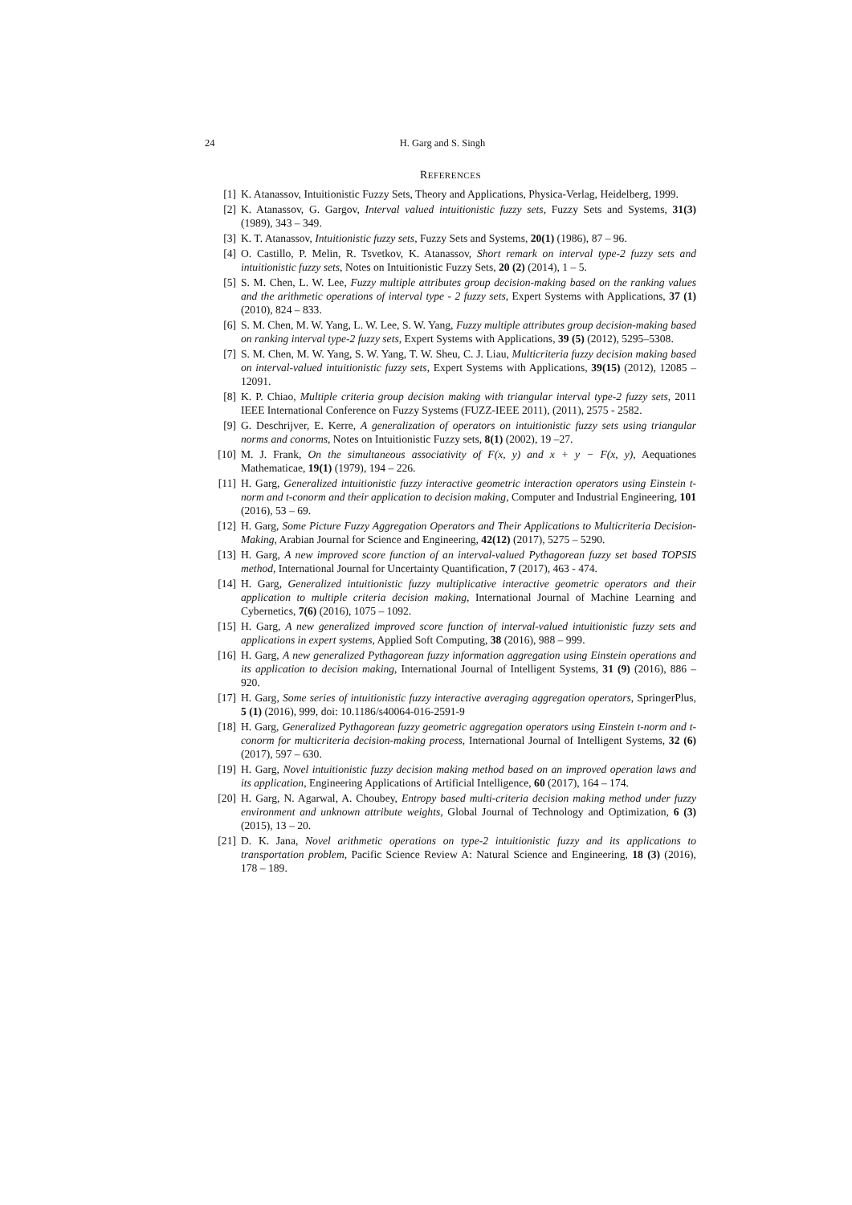24 H. Garg and S. Singh
REFERENCES
[1] K. Atanassov, Intuitionistic Fuzzy Sets, Theory and Applications, Physica-Verlag, Heidelberg, 1999.
[2] K. Atanassov, G. Gargov, Interval valued intuitionistic fuzzy sets, Fuzzy Sets and Systems, 31(3) (1989), 343 – 349.
[3] K. T. Atanassov, Intuitionistic fuzzy sets, Fuzzy Sets and Systems, 20(1) (1986), 87 – 96.
[4] O. Castillo, P. Melin, R. Tsvetkov, K. Atanassov, Short remark on interval type-2 fuzzy sets and intuitionistic fuzzy sets, Notes on Intuitionistic Fuzzy Sets, 20 (2) (2014), 1 – 5.
[5] S. M. Chen, L. W. Lee, Fuzzy multiple attributes group decision-making based on the ranking values and the arithmetic operations of interval type - 2 fuzzy sets, Expert Systems with Applications, 37 (1) (2010), 824 – 833.
[6] S. M. Chen, M. W. Yang, L. W. Lee, S. W. Yang, Fuzzy multiple attributes group decision-making based on ranking interval type-2 fuzzy sets, Expert Systems with Applications, 39 (5) (2012), 5295–5308.
[7] S. M. Chen, M. W. Yang, S. W. Yang, T. W. Sheu, C. J. Liau, Multicriteria fuzzy decision making based on interval-valued intuitionistic fuzzy sets, Expert Systems with Applications, 39(15) (2012), 12085 – 12091.
[8] K. P. Chiao, Multiple criteria group decision making with triangular interval type-2 fuzzy sets, 2011 IEEE International Conference on Fuzzy Systems (FUZZ-IEEE 2011), (2011), 2575 - 2582.
[9] G. Deschrijver, E. Kerre, A generalization of operators on intuitionistic fuzzy sets using triangular norms and conorms, Notes on Intuitionistic Fuzzy sets, 8(1) (2002), 19 –27.
[10] M. J. Frank, On the simultaneous associativity of F(x, y) and x + y − F(x, y), Aequationes Mathematicae, 19(1) (1979), 194 – 226.
[11] H. Garg, Generalized intuitionistic fuzzy interactive geometric interaction operators using Einstein t-norm and t-conorm and their application to decision making, Computer and Industrial Engineering, 101 (2016), 53 – 69.
[12] H. Garg, Some Picture Fuzzy Aggregation Operators and Their Applications to Multicriteria Decision-Making, Arabian Journal for Science and Engineering, 42(12) (2017), 5275 – 5290.
[13] H. Garg, A new improved score function of an interval-valued Pythagorean fuzzy set based TOPSIS method, International Journal for Uncertainty Quantification, 7 (2017), 463 - 474.
[14] H. Garg, Generalized intuitionistic fuzzy multiplicative interactive geometric operators and their application to multiple criteria decision making, International Journal of Machine Learning and Cybernetics, 7(6) (2016), 1075 – 1092.
[15] H. Garg, A new generalized improved score function of interval-valued intuitionistic fuzzy sets and applications in expert systems, Applied Soft Computing, 38 (2016), 988 – 999.
[16] H. Garg, A new generalized Pythagorean fuzzy information aggregation using Einstein operations and its application to decision making, International Journal of Intelligent Systems, 31 (9) (2016), 886 – 920.
[17] H. Garg, Some series of intuitionistic fuzzy interactive averaging aggregation operators, SpringerPlus, 5 (1) (2016), 999, doi: 10.1186/s40064-016-2591-9
[18] H. Garg, Generalized Pythagorean fuzzy geometric aggregation operators using Einstein t-norm and t-conorm for multicriteria decision-making process, International Journal of Intelligent Systems, 32 (6) (2017), 597 – 630.
[19] H. Garg, Novel intuitionistic fuzzy decision making method based on an improved operation laws and its application, Engineering Applications of Artificial Intelligence, 60 (2017), 164 – 174.
[20] H. Garg, N. Agarwal, A. Choubey, Entropy based multi-criteria decision making method under fuzzy environment and unknown attribute weights, Global Journal of Technology and Optimization, 6 (3) (2015), 13 – 20.
[21] D. K. Jana, Novel arithmetic operations on type-2 intuitionistic fuzzy and its applications to transportation problem, Pacific Science Review A: Natural Science and Engineering, 18 (3) (2016), 178 – 189.